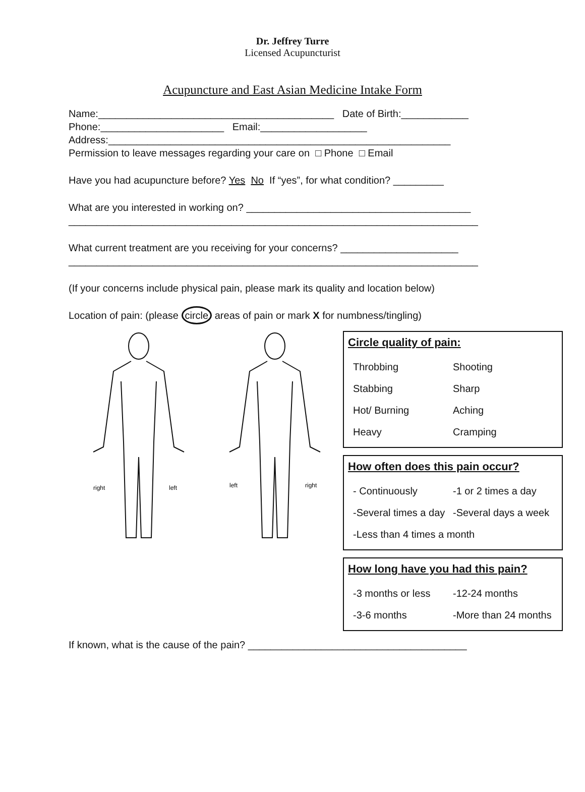Dr. Jeffrey Turre
Licensed Acupuncturist
Acupuncture and East Asian Medicine Intake Form
Name:__________________________________________ Date of Birth:____________
Phone:______________________ Email:___________________
Address:_____________________________________________________________
Permission to leave messages regarding your care on □ Phone □ Email
Have you had acupuncture before? Yes No If “yes”, for what condition? _________
What are you interested in working on? ________________________________________
_________________________________________________________________________
What current treatment are you receiving for your concerns? _____________________
_________________________________________________________________________
(If your concerns include physical pain, please mark its quality and location below)
Location of pain: (please circle areas of pain or mark X for numbness/tingling)
right
left
left
right
Circle quality of pain:
Throbbing Shooting
Stabbing Sharp
Hot/ Burning Aching
Heavy Cramping
How often does this pain occur?
- Continuously -1 or 2 times a day
-Several times a day -Several days a week
-Less than 4 times a month
How long have you had this pain?
-3 months or less -12-24 months
-3-6 months -More than 24 months
If known, what is the cause of the pain? _______________________________________